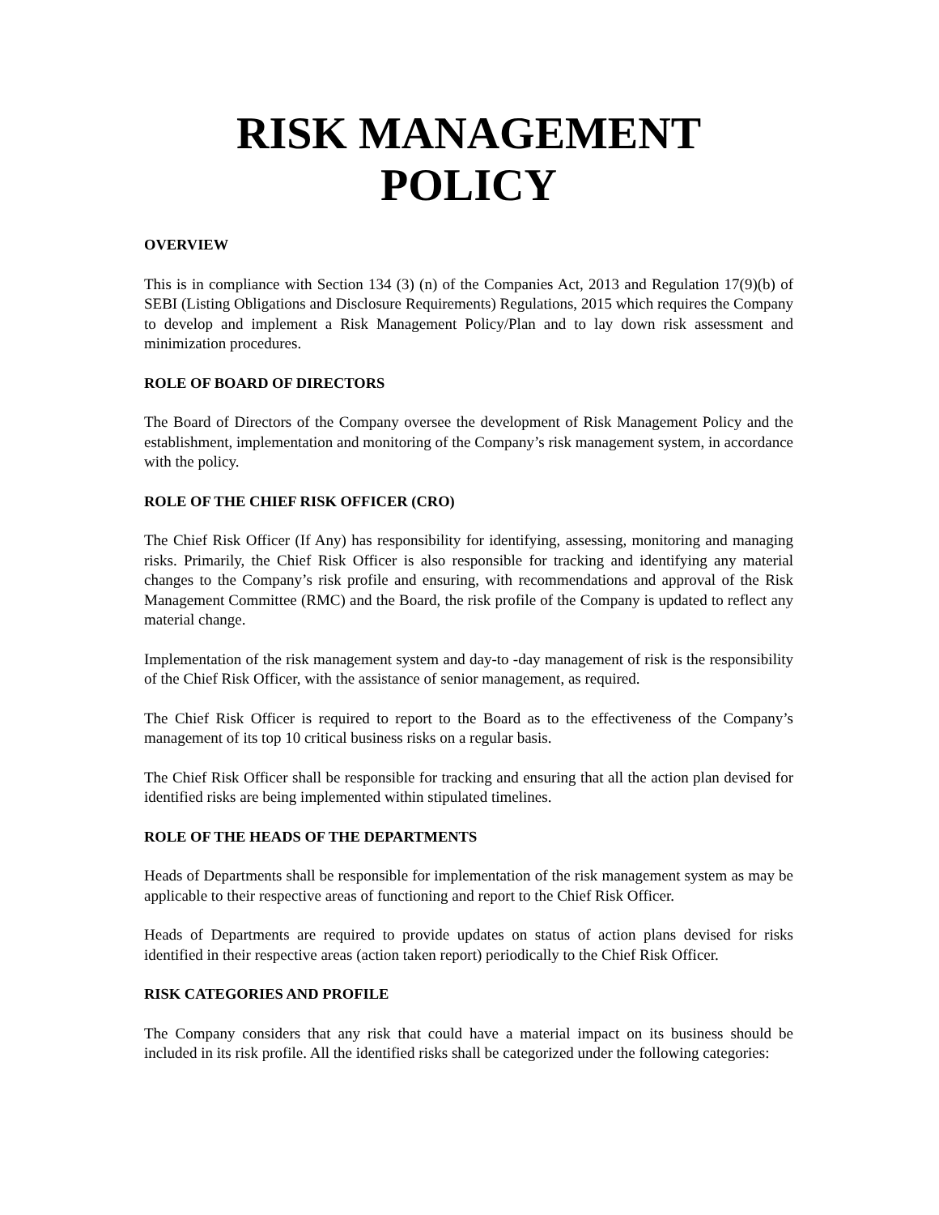RISK MANAGEMENT POLICY
OVERVIEW
This is in compliance with Section 134 (3) (n) of the Companies Act, 2013 and Regulation 17(9)(b) of SEBI (Listing Obligations and Disclosure Requirements) Regulations, 2015 which requires the Company to develop and implement a Risk Management Policy/Plan and to lay down risk assessment and minimization procedures.
ROLE OF BOARD OF DIRECTORS
The Board of Directors of the Company oversee the development of Risk Management Policy and the establishment, implementation and monitoring of the Company’s risk management system, in accordance with the policy.
ROLE OF THE CHIEF RISK OFFICER (CRO)
The Chief Risk Officer (If Any) has responsibility for identifying, assessing, monitoring and managing risks. Primarily, the Chief Risk Officer is also responsible for tracking and identifying any material changes to the Company’s risk profile and ensuring, with recommendations and approval of the Risk Management Committee (RMC) and the Board, the risk profile of the Company is updated to reflect any material change.
Implementation of the risk management system and day-to -day management of risk is the responsibility of the Chief Risk Officer, with the assistance of senior management, as required.
The Chief Risk Officer is required to report to the Board as to the effectiveness of the Company’s management of its top 10 critical business risks on a regular basis.
The Chief Risk Officer shall be responsible for tracking and ensuring that all the action plan devised for identified risks are being implemented within stipulated timelines.
ROLE OF THE HEADS OF THE DEPARTMENTS
Heads of Departments shall be responsible for implementation of the risk management system as may be applicable to their respective areas of functioning and report to the Chief Risk Officer.
Heads of Departments are required to provide updates on status of action plans devised for risks identified in their respective areas (action taken report) periodically to the Chief Risk Officer.
RISK CATEGORIES AND PROFILE
The Company considers that any risk that could have a material impact on its business should be included in its risk profile. All the identified risks shall be categorized under the following categories: